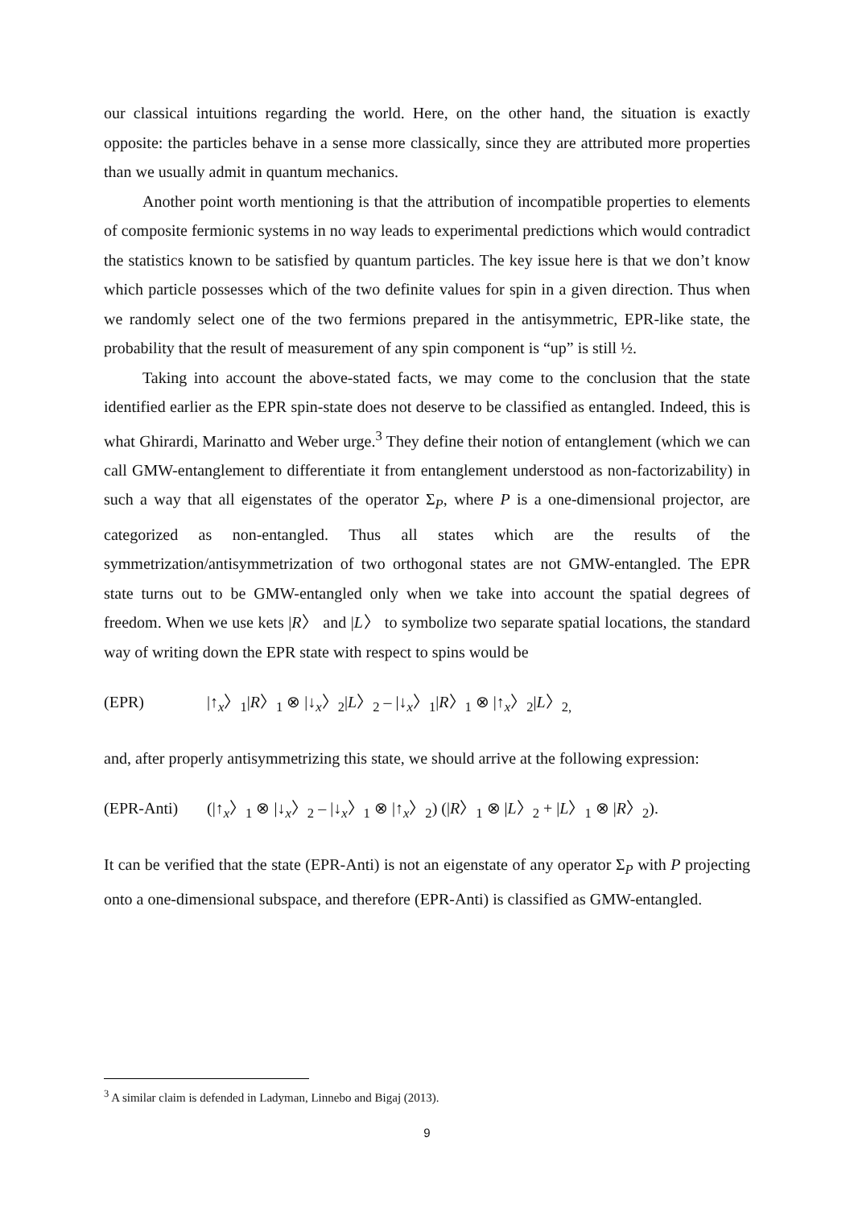our classical intuitions regarding the world. Here, on the other hand, the situation is exactly opposite: the particles behave in a sense more classically, since they are attributed more properties than we usually admit in quantum mechanics.
Another point worth mentioning is that the attribution of incompatible properties to elements of composite fermionic systems in no way leads to experimental predictions which would contradict the statistics known to be satisfied by quantum particles. The key issue here is that we don’t know which particle possesses which of the two definite values for spin in a given direction. Thus when we randomly select one of the two fermions prepared in the antisymmetric, EPR-like state, the probability that the result of measurement of any spin component is “up” is still ½.
Taking into account the above-stated facts, we may come to the conclusion that the state identified earlier as the EPR spin-state does not deserve to be classified as entangled. Indeed, this is what Ghirardi, Marinatto and Weber urge.<sup>3</sup> They define their notion of entanglement (which we can call GMW-entanglement to differentiate it from entanglement understood as non-factorizability) in such a way that all eigenstates of the operator Σ<sub>P</sub>, where P is a one-dimensional projector, are categorized as non-entangled. Thus all states which are the results of the symmetrization/antisymmetrization of two orthogonal states are not GMW-entangled. The EPR state turns out to be GMW-entangled only when we take into account the spatial degrees of freedom. When we use kets |R〉 and |L〉 to symbolize two separate spatial locations, the standard way of writing down the EPR state with respect to spins would be
(EPR) |↑<sub>x</sub>〉<sub>1</sub>|R〉<sub>1</sub> ⊗ |↓<sub>x</sub>〉<sub>2</sub>|L〉<sub>2</sub> – |↓<sub>x</sub>〉<sub>1</sub>|R〉<sub>1</sub> ⊗ |↑<sub>x</sub>〉<sub>2</sub>|L〉<sub>2,</sub>
and, after properly antisymmetrizing this state, we should arrive at the following expression:
(EPR-Anti) (|↑<sub>x</sub>〉<sub>1</sub> ⊗ |↓<sub>x</sub>〉<sub>2</sub> – |↓<sub>x</sub>〉<sub>1</sub> ⊗ |↑<sub>x</sub>〉<sub>2</sub>) (|R〉<sub>1</sub> ⊗ |L〉<sub>2</sub> + |L〉<sub>1</sub> ⊗ |R〉<sub>2</sub>).
It can be verified that the state (EPR-Anti) is not an eigenstate of any operator Σ<sub>P</sub> with P projecting onto a one-dimensional subspace, and therefore (EPR-Anti) is classified as GMW-entangled.
<sup>3</sup> A similar claim is defended in Ladyman, Linnebo and Bigaj (2013).
9